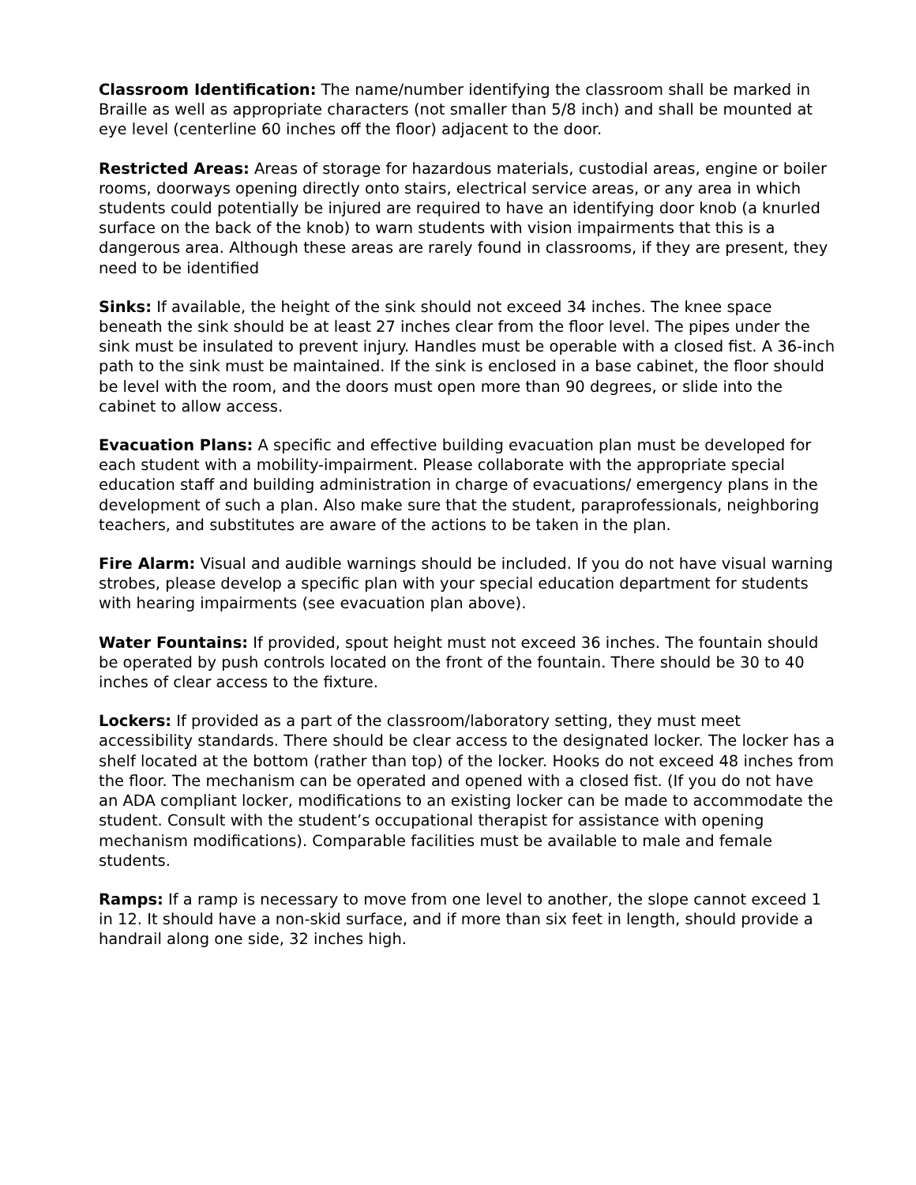Classroom Identification: The name/number identifying the classroom shall be marked in Braille as well as appropriate characters (not smaller than 5/8 inch) and shall be mounted at eye level (centerline 60 inches off the floor) adjacent to the door.
Restricted Areas: Areas of storage for hazardous materials, custodial areas, engine or boiler rooms, doorways opening directly onto stairs, electrical service areas, or any area in which students could potentially be injured are required to have an identifying door knob (a knurled surface on the back of the knob) to warn students with vision impairments that this is a dangerous area. Although these areas are rarely found in classrooms, if they are present, they need to be identified
Sinks: If available, the height of the sink should not exceed 34 inches. The knee space beneath the sink should be at least 27 inches clear from the floor level. The pipes under the sink must be insulated to prevent injury. Handles must be operable with a closed fist. A 36-inch path to the sink must be maintained. If the sink is enclosed in a base cabinet, the floor should be level with the room, and the doors must open more than 90 degrees, or slide into the cabinet to allow access.
Evacuation Plans: A specific and effective building evacuation plan must be developed for each student with a mobility-impairment. Please collaborate with the appropriate special education staff and building administration in charge of evacuations/ emergency plans in the development of such a plan. Also make sure that the student, paraprofessionals, neighboring teachers, and substitutes are aware of the actions to be taken in the plan.
Fire Alarm: Visual and audible warnings should be included. If you do not have visual warning strobes, please develop a specific plan with your special education department for students with hearing impairments (see evacuation plan above).
Water Fountains: If provided, spout height must not exceed 36 inches. The fountain should be operated by push controls located on the front of the fountain. There should be 30 to 40 inches of clear access to the fixture.
Lockers: If provided as a part of the classroom/laboratory setting, they must meet accessibility standards. There should be clear access to the designated locker. The locker has a shelf located at the bottom (rather than top) of the locker. Hooks do not exceed 48 inches from the floor. The mechanism can be operated and opened with a closed fist. (If you do not have an ADA compliant locker, modifications to an existing locker can be made to accommodate the student. Consult with the student’s occupational therapist for assistance with opening mechanism modifications). Comparable facilities must be available to male and female students.
Ramps: If a ramp is necessary to move from one level to another, the slope cannot exceed 1 in 12. It should have a non-skid surface, and if more than six feet in length, should provide a handrail along one side, 32 inches high.